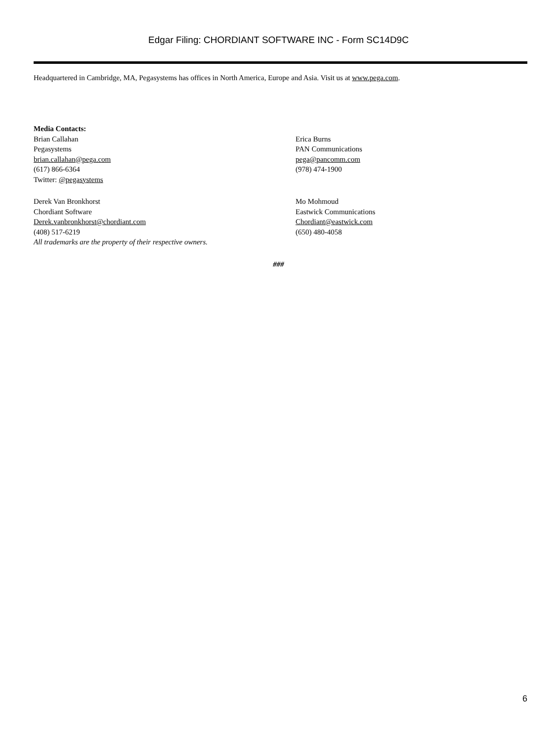Edgar Filing: CHORDIANT SOFTWARE INC - Form SC14D9C
Headquartered in Cambridge, MA, Pegasystems has offices in North America, Europe and Asia. Visit us at www.pega.com.
Media Contacts:
Brian Callahan
Pegasystems
brian.callahan@pega.com
(617) 866-6364
Twitter: @pegasystems
Erica Burns
PAN Communications
pega@pancomm.com
(978) 474-1900
Derek Van Bronkhorst
Chordiant Software
Derek.vanbronkhorst@chordiant.com
(408) 517-6219
All trademarks are the property of their respective owners.
Mo Mohmoud
Eastwick Communications
Chordiant@eastwick.com
(650) 480-4058
###
6